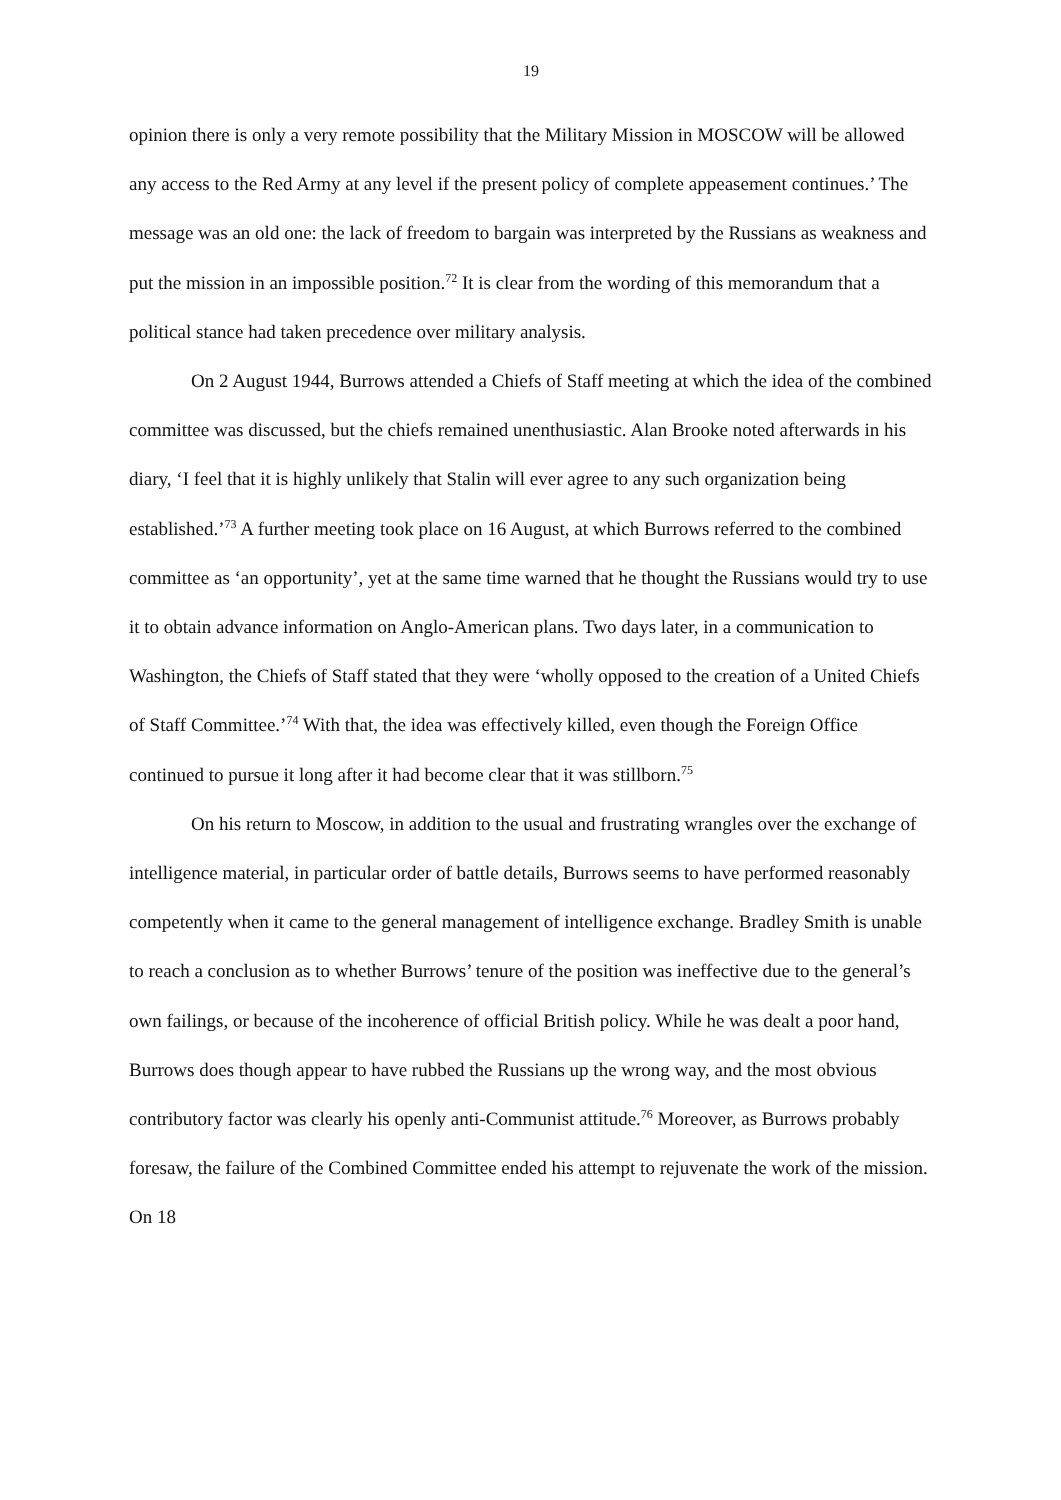19
opinion there is only a very remote possibility that the Military Mission in MOSCOW will be allowed any access to the Red Army at any level if the present policy of complete appeasement continues.’ The message was an old one: the lack of freedom to bargain was interpreted by the Russians as weakness and put the mission in an impossible position.<sup>72</sup> It is clear from the wording of this memorandum that a political stance had taken precedence over military analysis.
On 2 August 1944, Burrows attended a Chiefs of Staff meeting at which the idea of the combined committee was discussed, but the chiefs remained unenthusiastic. Alan Brooke noted afterwards in his diary, ‘I feel that it is highly unlikely that Stalin will ever agree to any such organization being established.’<sup>73</sup> A further meeting took place on 16 August, at which Burrows referred to the combined committee as ‘an opportunity’, yet at the same time warned that he thought the Russians would try to use it to obtain advance information on Anglo-American plans. Two days later, in a communication to Washington, the Chiefs of Staff stated that they were ‘wholly opposed to the creation of a United Chiefs of Staff Committee.’<sup>74</sup> With that, the idea was effectively killed, even though the Foreign Office continued to pursue it long after it had become clear that it was stillborn.<sup>75</sup>
On his return to Moscow, in addition to the usual and frustrating wrangles over the exchange of intelligence material, in particular order of battle details, Burrows seems to have performed reasonably competently when it came to the general management of intelligence exchange. Bradley Smith is unable to reach a conclusion as to whether Burrows’ tenure of the position was ineffective due to the general’s own failings, or because of the incoherence of official British policy. While he was dealt a poor hand, Burrows does though appear to have rubbed the Russians up the wrong way, and the most obvious contributory factor was clearly his openly anti-Communist attitude.<sup>76</sup> Moreover, as Burrows probably foresaw, the failure of the Combined Committee ended his attempt to rejuvenate the work of the mission. On 18